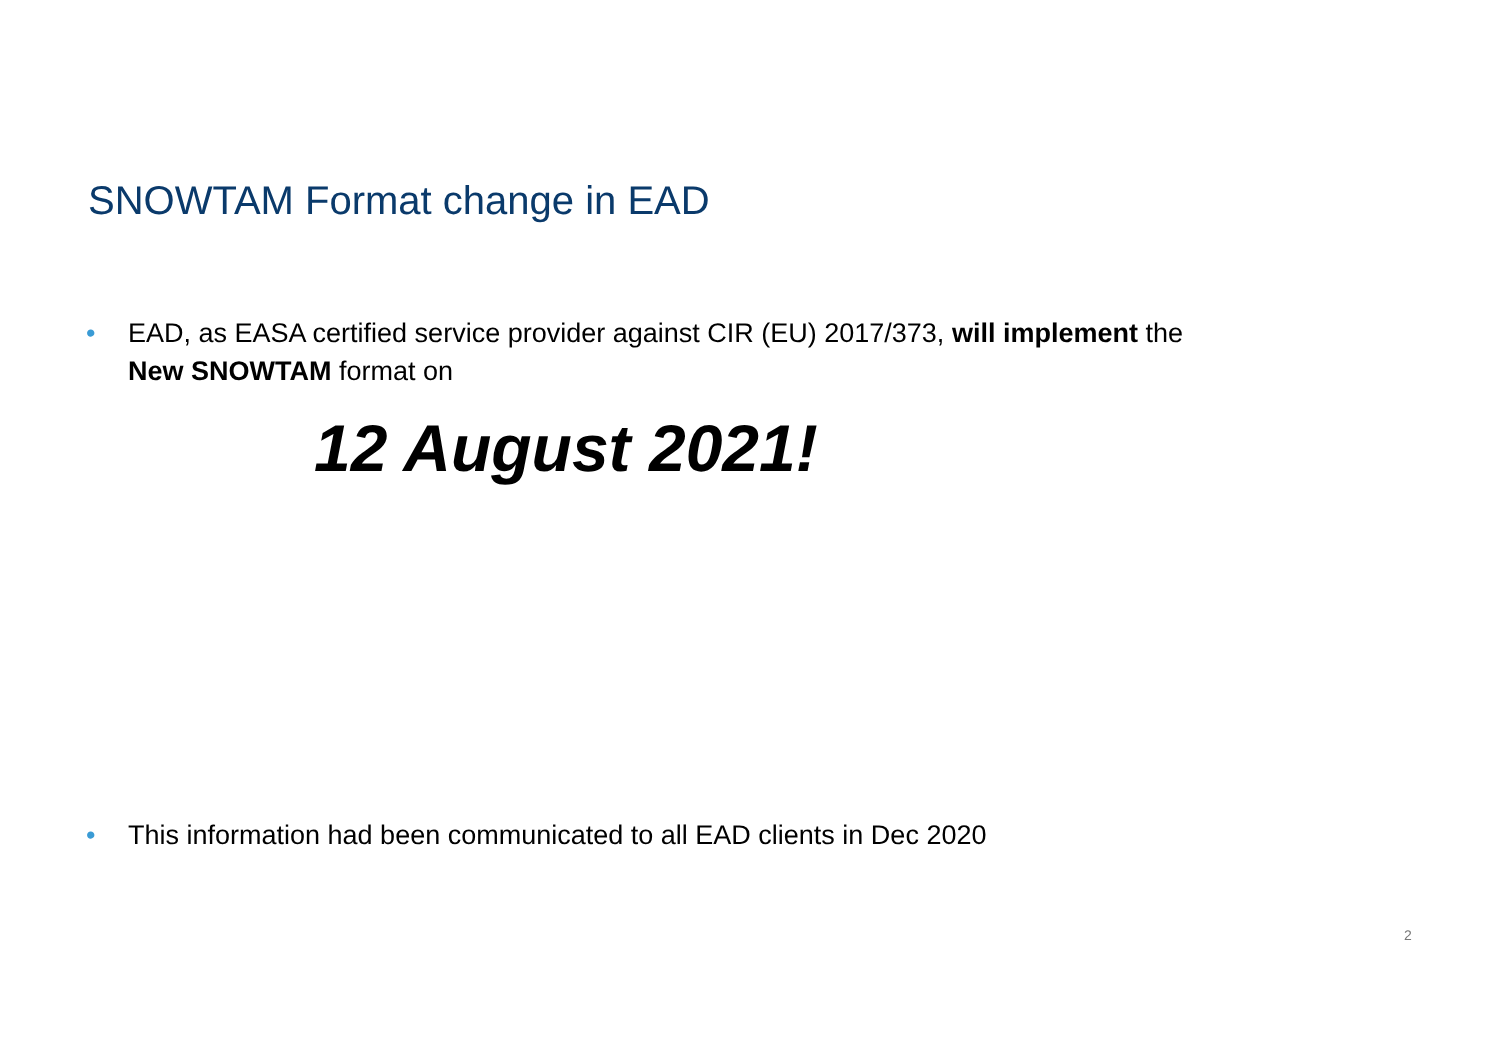SNOWTAM Format change in EAD
• EAD, as EASA certified service provider against CIR (EU) 2017/373, will implement the
New SNOWTAM format on
12 August 2021!
• This information had been communicated to all EAD clients in Dec 2020
2